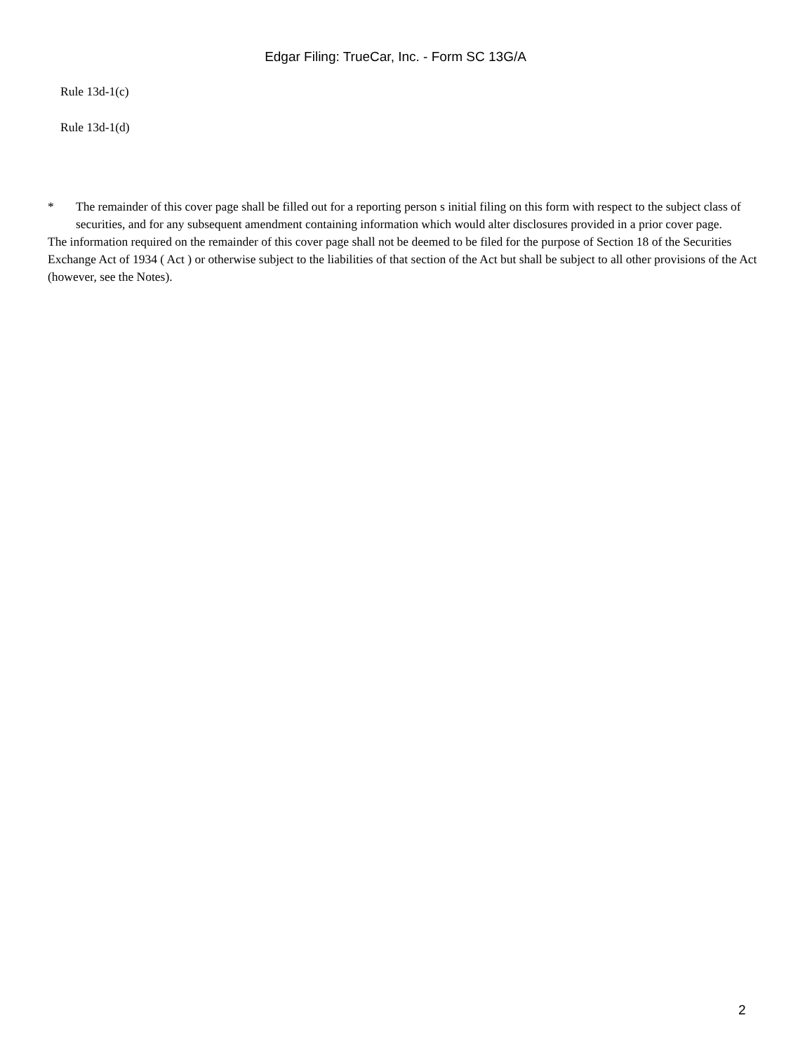Edgar Filing: TrueCar, Inc. - Form SC 13G/A
Rule 13d-1(c)
Rule 13d-1(d)
* The remainder of this cover page shall be filled out for a reporting person s initial filing on this form with respect to the subject class of securities, and for any subsequent amendment containing information which would alter disclosures provided in a prior cover page.
The information required on the remainder of this cover page shall not be deemed to be filed for the purpose of Section 18 of the Securities Exchange Act of 1934 ( Act ) or otherwise subject to the liabilities of that section of the Act but shall be subject to all other provisions of the Act (however, see the Notes).
2